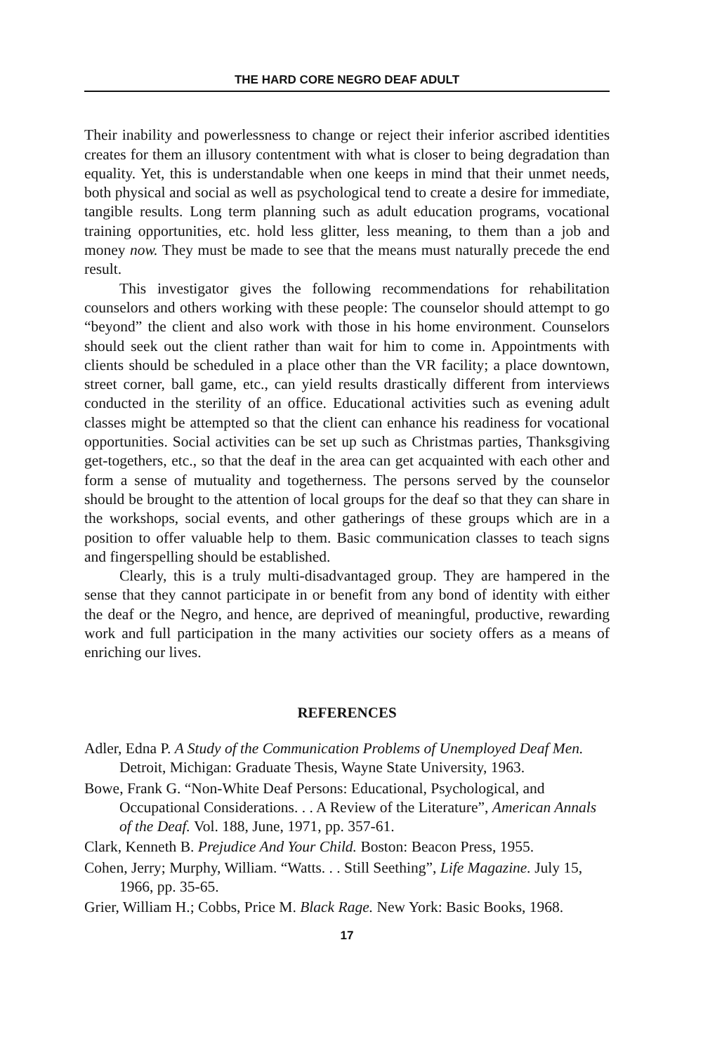THE HARD CORE NEGRO DEAF ADULT
Their inability and powerlessness to change or reject their inferior ascribed identities creates for them an illusory contentment with what is closer to being degradation than equality. Yet, this is understandable when one keeps in mind that their unmet needs, both physical and social as well as psychological tend to create a desire for immediate, tangible results. Long term planning such as adult education programs, vocational training opportunities, etc. hold less glitter, less meaning, to them than a job and money now. They must be made to see that the means must naturally precede the end result.
This investigator gives the following recommendations for rehabilitation counselors and others working with these people: The counselor should attempt to go “beyond” the client and also work with those in his home environment. Counselors should seek out the client rather than wait for him to come in. Appointments with clients should be scheduled in a place other than the VR facility; a place downtown, street corner, ball game, etc., can yield results drastically different from interviews conducted in the sterility of an office. Educational activities such as evening adult classes might be attempted so that the client can enhance his readiness for vocational opportunities. Social activities can be set up such as Christmas parties, Thanksgiving get-togethers, etc., so that the deaf in the area can get acquainted with each other and form a sense of mutuality and togetherness. The persons served by the counselor should be brought to the attention of local groups for the deaf so that they can share in the workshops, social events, and other gatherings of these groups which are in a position to offer valuable help to them. Basic communication classes to teach signs and fingerspelling should be established.
Clearly, this is a truly multi-disadvantaged group. They are hampered in the sense that they cannot participate in or benefit from any bond of identity with either the deaf or the Negro, and hence, are deprived of meaningful, productive, rewarding work and full participation in the many activities our society offers as a means of enriching our lives.
REFERENCES
Adler, Edna P. A Study of the Communication Problems of Unemployed Deaf Men. Detroit, Michigan: Graduate Thesis, Wayne State University, 1963.
Bowe, Frank G. “Non-White Deaf Persons: Educational, Psychological, and Occupational Considerations. . . A Review of the Literature”, American Annals of the Deaf. Vol. 188, June, 1971, pp. 357-61.
Clark, Kenneth B. Prejudice And Your Child. Boston: Beacon Press, 1955.
Cohen, Jerry; Murphy, William. “Watts. . . Still Seething”, Life Magazine. July 15, 1966, pp. 35-65.
Grier, William H.; Cobbs, Price M. Black Rage. New York: Basic Books, 1968.
17